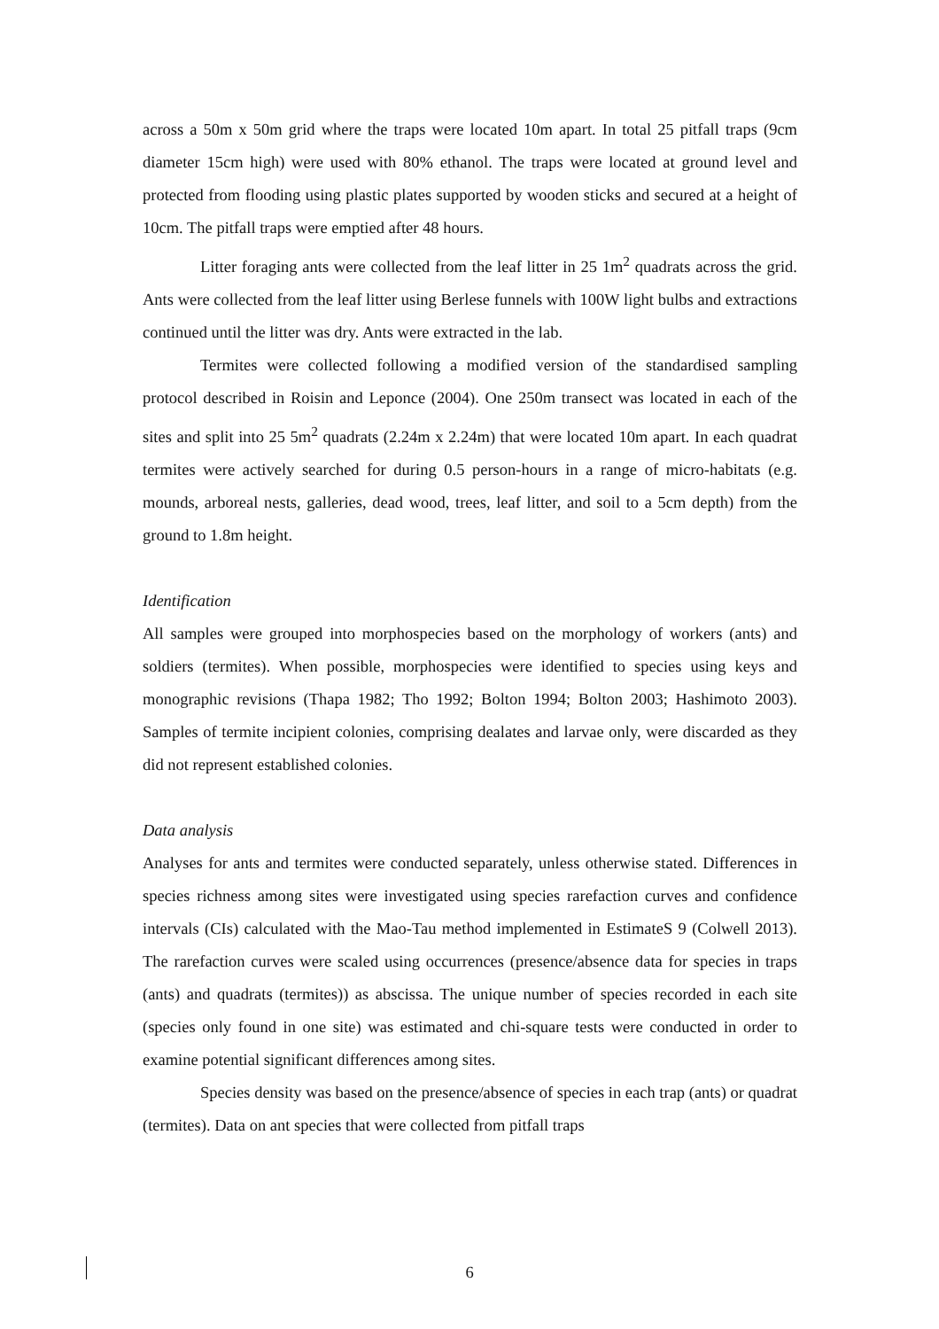across a 50m x 50m grid where the traps were located 10m apart. In total 25 pitfall traps (9cm diameter 15cm high) were used with 80% ethanol. The traps were located at ground level and protected from flooding using plastic plates supported by wooden sticks and secured at a height of 10cm. The pitfall traps were emptied after 48 hours.
Litter foraging ants were collected from the leaf litter in 25 1m<sup>2</sup> quadrats across the grid. Ants were collected from the leaf litter using Berlese funnels with 100W light bulbs and extractions continued until the litter was dry. Ants were extracted in the lab.
Termites were collected following a modified version of the standardised sampling protocol described in Roisin and Leponce (2004). One 250m transect was located in each of the sites and split into 25 5m<sup>2</sup> quadrats (2.24m x 2.24m) that were located 10m apart. In each quadrat termites were actively searched for during 0.5 person-hours in a range of micro-habitats (e.g. mounds, arboreal nests, galleries, dead wood, trees, leaf litter, and soil to a 5cm depth) from the ground to 1.8m height.
Identification
All samples were grouped into morphospecies based on the morphology of workers (ants) and soldiers (termites). When possible, morphospecies were identified to species using keys and monographic revisions (Thapa 1982; Tho 1992; Bolton 1994; Bolton 2003; Hashimoto 2003). Samples of termite incipient colonies, comprising dealates and larvae only, were discarded as they did not represent established colonies.
Data analysis
Analyses for ants and termites were conducted separately, unless otherwise stated. Differences in species richness among sites were investigated using species rarefaction curves and confidence intervals (CIs) calculated with the Mao-Tau method implemented in EstimateS 9 (Colwell 2013). The rarefaction curves were scaled using occurrences (presence/absence data for species in traps (ants) and quadrats (termites)) as abscissa. The unique number of species recorded in each site (species only found in one site) was estimated and chi-square tests were conducted in order to examine potential significant differences among sites.
Species density was based on the presence/absence of species in each trap (ants) or quadrat (termites). Data on ant species that were collected from pitfall traps
6